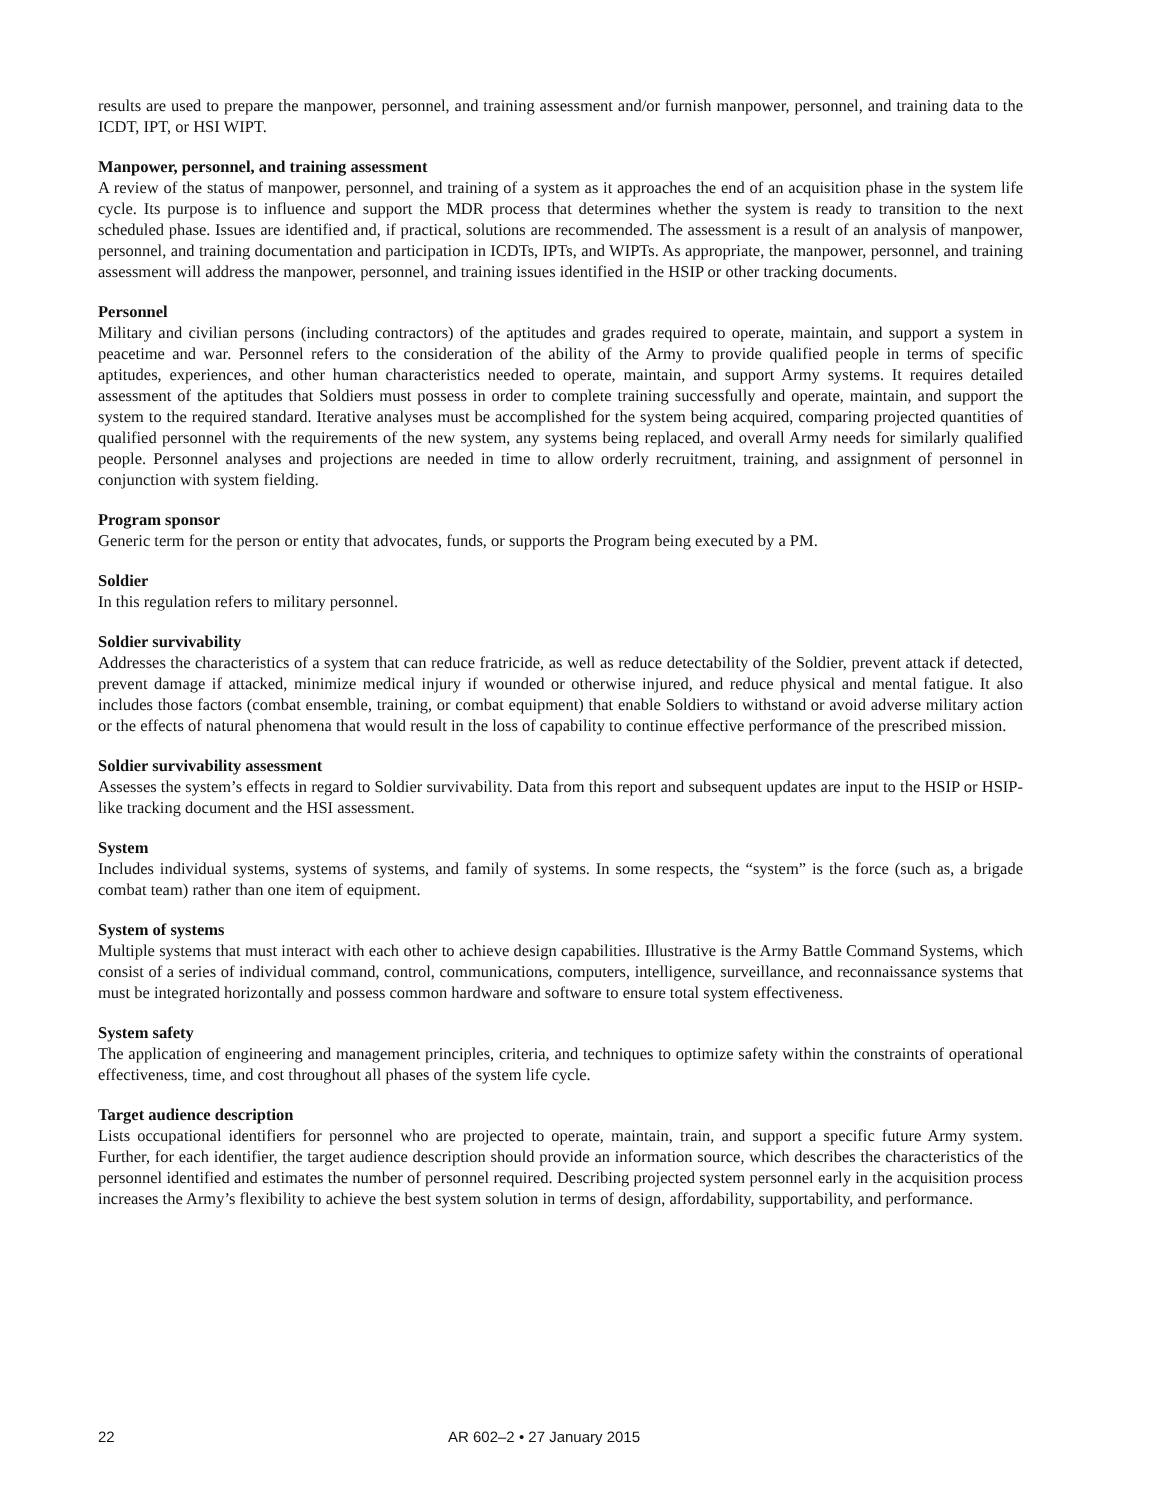results are used to prepare the manpower, personnel, and training assessment and/or furnish manpower, personnel, and training data to the ICDT, IPT, or HSI WIPT.
Manpower, personnel, and training assessment
A review of the status of manpower, personnel, and training of a system as it approaches the end of an acquisition phase in the system life cycle. Its purpose is to influence and support the MDR process that determines whether the system is ready to transition to the next scheduled phase. Issues are identified and, if practical, solutions are recommended. The assessment is a result of an analysis of manpower, personnel, and training documentation and participation in ICDTs, IPTs, and WIPTs. As appropriate, the manpower, personnel, and training assessment will address the manpower, personnel, and training issues identified in the HSIP or other tracking documents.
Personnel
Military and civilian persons (including contractors) of the aptitudes and grades required to operate, maintain, and support a system in peacetime and war. Personnel refers to the consideration of the ability of the Army to provide qualified people in terms of specific aptitudes, experiences, and other human characteristics needed to operate, maintain, and support Army systems. It requires detailed assessment of the aptitudes that Soldiers must possess in order to complete training successfully and operate, maintain, and support the system to the required standard. Iterative analyses must be accomplished for the system being acquired, comparing projected quantities of qualified personnel with the requirements of the new system, any systems being replaced, and overall Army needs for similarly qualified people. Personnel analyses and projections are needed in time to allow orderly recruitment, training, and assignment of personnel in conjunction with system fielding.
Program sponsor
Generic term for the person or entity that advocates, funds, or supports the Program being executed by a PM.
Soldier
In this regulation refers to military personnel.
Soldier survivability
Addresses the characteristics of a system that can reduce fratricide, as well as reduce detectability of the Soldier, prevent attack if detected, prevent damage if attacked, minimize medical injury if wounded or otherwise injured, and reduce physical and mental fatigue. It also includes those factors (combat ensemble, training, or combat equipment) that enable Soldiers to withstand or avoid adverse military action or the effects of natural phenomena that would result in the loss of capability to continue effective performance of the prescribed mission.
Soldier survivability assessment
Assesses the system’s effects in regard to Soldier survivability. Data from this report and subsequent updates are input to the HSIP or HSIP-like tracking document and the HSI assessment.
System
Includes individual systems, systems of systems, and family of systems. In some respects, the “system” is the force (such as, a brigade combat team) rather than one item of equipment.
System of systems
Multiple systems that must interact with each other to achieve design capabilities. Illustrative is the Army Battle Command Systems, which consist of a series of individual command, control, communications, computers, intelligence, surveillance, and reconnaissance systems that must be integrated horizontally and possess common hardware and software to ensure total system effectiveness.
System safety
The application of engineering and management principles, criteria, and techniques to optimize safety within the constraints of operational effectiveness, time, and cost throughout all phases of the system life cycle.
Target audience description
Lists occupational identifiers for personnel who are projected to operate, maintain, train, and support a specific future Army system. Further, for each identifier, the target audience description should provide an information source, which describes the characteristics of the personnel identified and estimates the number of personnel required. Describing projected system personnel early in the acquisition process increases the Army’s flexibility to achieve the best system solution in terms of design, affordability, supportability, and performance.
22 AR 602–2 • 27 January 2015